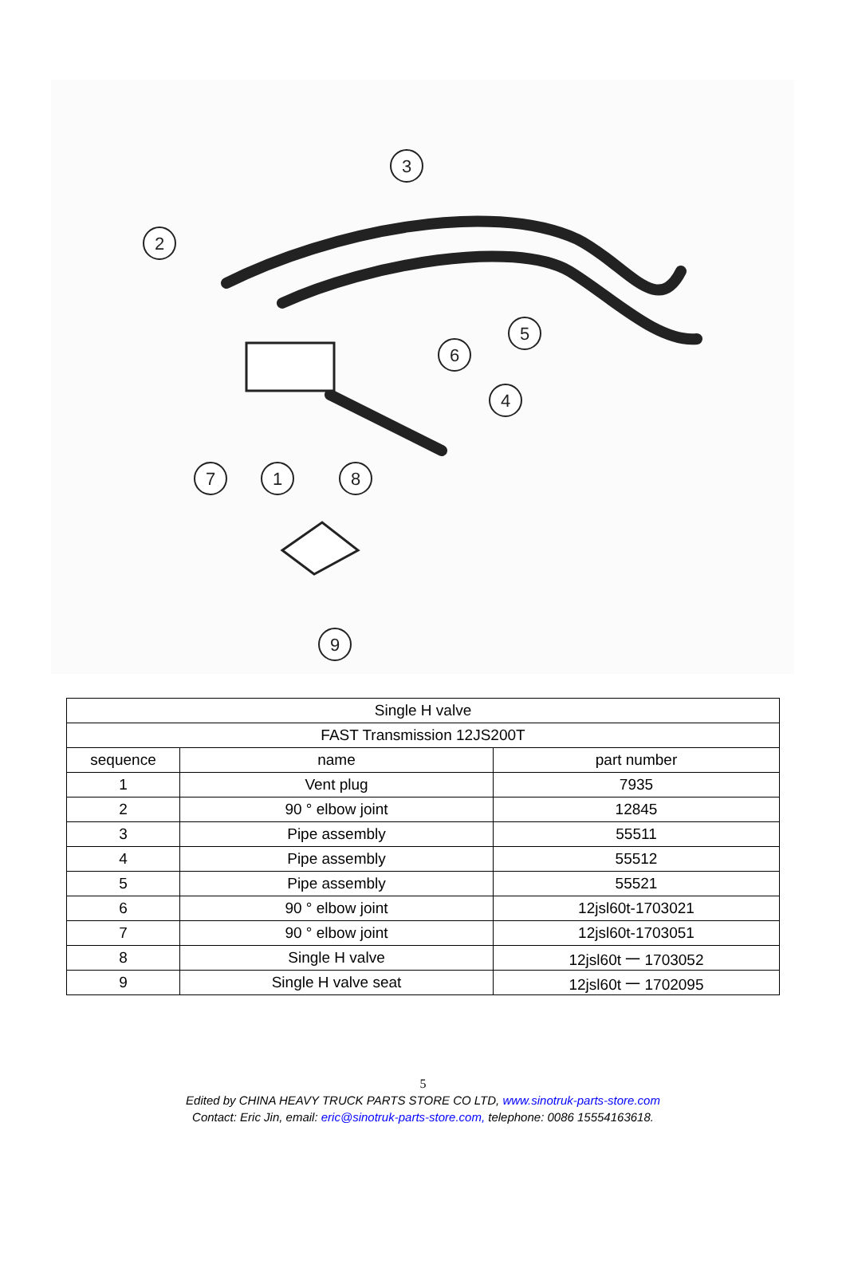3
2
5
6
4
7
1
8
9
| Single H valve | | |
| FAST Transmission 12JS200T | | |
| sequence | name | part number |
| 1 | Vent plug | 7935 |
| 2 | 90 ° elbow joint | 12845 |
| 3 | Pipe assembly | 55511 |
| 4 | Pipe assembly | 55512 |
| 5 | Pipe assembly | 55521 |
| 6 | 90 ° elbow joint | 12jsl60t-1703021 |
| 7 | 90 ° elbow joint | 12jsl60t-1703051 |
| 8 | Single H valve | 12jsl60t 一 1703052 |
| 9 | Single H valve seat | 12jsl60t 一 1702095 |
5
Edited by CHINA HEAVY TRUCK PARTS STORE CO LTD, www.sinotruk-parts-store.com
Contact: Eric Jin, email: eric@sinotruk-parts-store.com, telephone: 0086 15554163618.